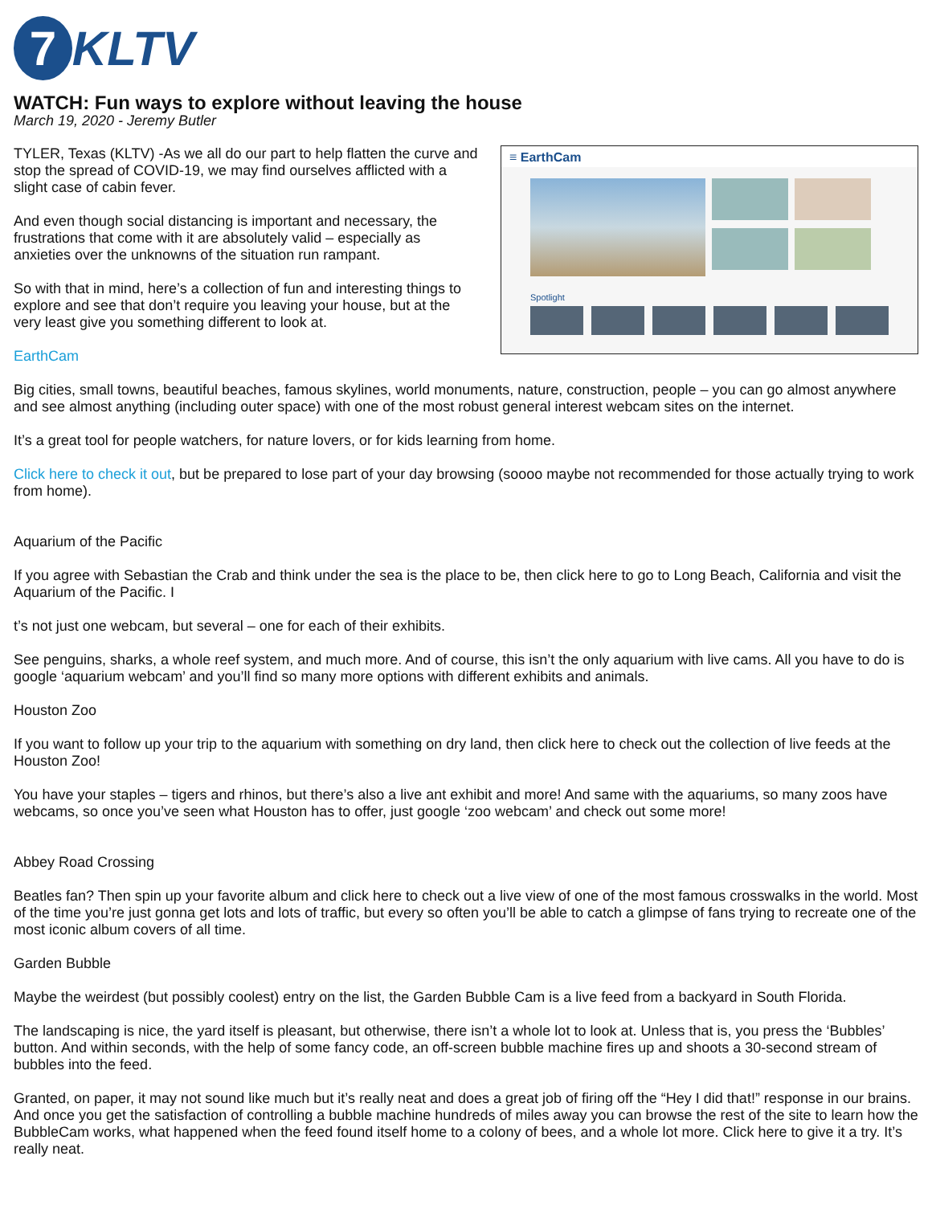7
KLTV
WATCH: Fun ways to explore without leaving the house
March 19, 2020 - Jeremy Butler
≡ EarthCam
Spotlight
TYLER, Texas (KLTV) -As we all do our part to help flatten the curve and stop the spread of COVID-19, we may find ourselves afflicted with a slight case of cabin fever.
And even though social distancing is important and necessary, the frustrations that come with it are absolutely valid – especially as anxieties over the unknowns of the situation run rampant.
So with that in mind, here’s a collection of fun and interesting things to explore and see that don’t require you leaving your house, but at the very least give you something different to look at.
EarthCam
Big cities, small towns, beautiful beaches, famous skylines, world monuments, nature, construction, people – you can go almost anywhere and see almost anything (including outer space) with one of the most robust general interest webcam sites on the internet.
It’s a great tool for people watchers, for nature lovers, or for kids learning from home.
Click here to check it out, but be prepared to lose part of your day browsing (soooo maybe not recommended for those actually trying to work from home).
Aquarium of the Pacific
If you agree with Sebastian the Crab and think under the sea is the place to be, then click here to go to Long Beach, California and visit the Aquarium of the Pacific. I
t’s not just one webcam, but several – one for each of their exhibits.
See penguins, sharks, a whole reef system, and much more. And of course, this isn’t the only aquarium with live cams. All you have to do is google ‘aquarium webcam’ and you’ll find so many more options with different exhibits and animals.
Houston Zoo
If you want to follow up your trip to the aquarium with something on dry land, then click here to check out the collection of live feeds at the Houston Zoo!
You have your staples – tigers and rhinos, but there’s also a live ant exhibit and more! And same with the aquariums, so many zoos have webcams, so once you’ve seen what Houston has to offer, just google ‘zoo webcam’ and check out some more!
Abbey Road Crossing
Beatles fan? Then spin up your favorite album and click here to check out a live view of one of the most famous crosswalks in the world. Most of the time you’re just gonna get lots and lots of traffic, but every so often you’ll be able to catch a glimpse of fans trying to recreate one of the most iconic album covers of all time.
Garden Bubble
Maybe the weirdest (but possibly coolest) entry on the list, the Garden Bubble Cam is a live feed from a backyard in South Florida.
The landscaping is nice, the yard itself is pleasant, but otherwise, there isn’t a whole lot to look at. Unless that is, you press the ‘Bubbles’ button. And within seconds, with the help of some fancy code, an off-screen bubble machine fires up and shoots a 30-second stream of bubbles into the feed.
Granted, on paper, it may not sound like much but it’s really neat and does a great job of firing off the “Hey I did that!” response in our brains. And once you get the satisfaction of controlling a bubble machine hundreds of miles away you can browse the rest of the site to learn how the BubbleCam works, what happened when the feed found itself home to a colony of bees, and a whole lot more. Click here to give it a try. It’s really neat.